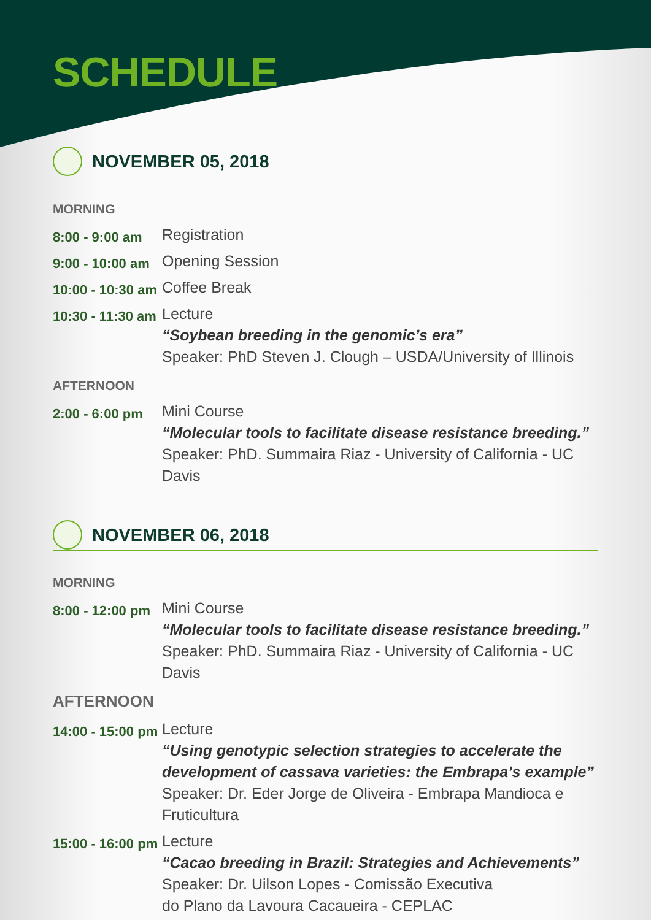SCHEDULE
NOVEMBER 05, 2018
MORNING
8:00 - 9:00 am
Registration
9:00 - 10:00 am
Opening Session
10:00 - 10:30 am
Coffee Break
10:30 - 11:30 am
Lecture
“Soybean breeding in the genomic’s era”
Speaker: PhD Steven J. Clough – USDA/University of Illinois
AFTERNOON
2:00 - 6:00 pm
Mini Course
“Molecular tools to facilitate disease resistance breeding.”
Speaker: PhD. Summaira Riaz - University of California - UC Davis
NOVEMBER 06, 2018
MORNING
8:00 - 12:00 pm
Mini Course
“Molecular tools to facilitate disease resistance breeding.”
Speaker: PhD. Summaira Riaz - University of California - UC Davis
AFTERNOON
14:00 - 15:00 pm
Lecture
“Using genotypic selection strategies to accelerate the
development of cassava varieties: the Embrapa’s example”
Speaker: Dr. Eder Jorge de Oliveira - Embrapa Mandioca e Fruticultura
15:00 - 16:00 pm
Lecture
“Cacao breeding in Brazil: Strategies and Achievements”
Speaker: Dr. Uilson Lopes - Comissão Executiva
do Plano da Lavoura Cacaueira - CEPLAC